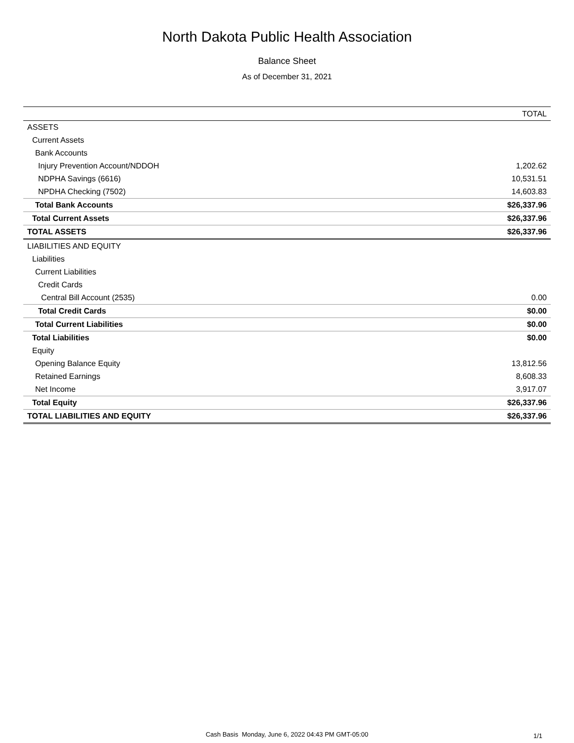North Dakota Public Health Association
Balance Sheet
As of December 31, 2021
| | TOTAL |
| --- | --- |
| ASSETS | |
| Current Assets | |
| Bank Accounts | |
| Injury Prevention Account/NDDOH | 1,202.62 |
| NDPHA Savings (6616) | 10,531.51 |
| NPDHA Checking (7502) | 14,603.83 |
| Total Bank Accounts | $26,337.96 |
| Total Current Assets | $26,337.96 |
| TOTAL ASSETS | $26,337.96 |
| LIABILITIES AND EQUITY | |
| Liabilities | |
| Current Liabilities | |
| Credit Cards | |
| Central Bill Account (2535) | 0.00 |
| Total Credit Cards | $0.00 |
| Total Current Liabilities | $0.00 |
| Total Liabilities | $0.00 |
| Equity | |
| Opening Balance Equity | 13,812.56 |
| Retained Earnings | 8,608.33 |
| Net Income | 3,917.07 |
| Total Equity | $26,337.96 |
| TOTAL LIABILITIES AND EQUITY | $26,337.96 |
Cash Basis Monday, June 6, 2022 04:43 PM GMT-05:00 1/1